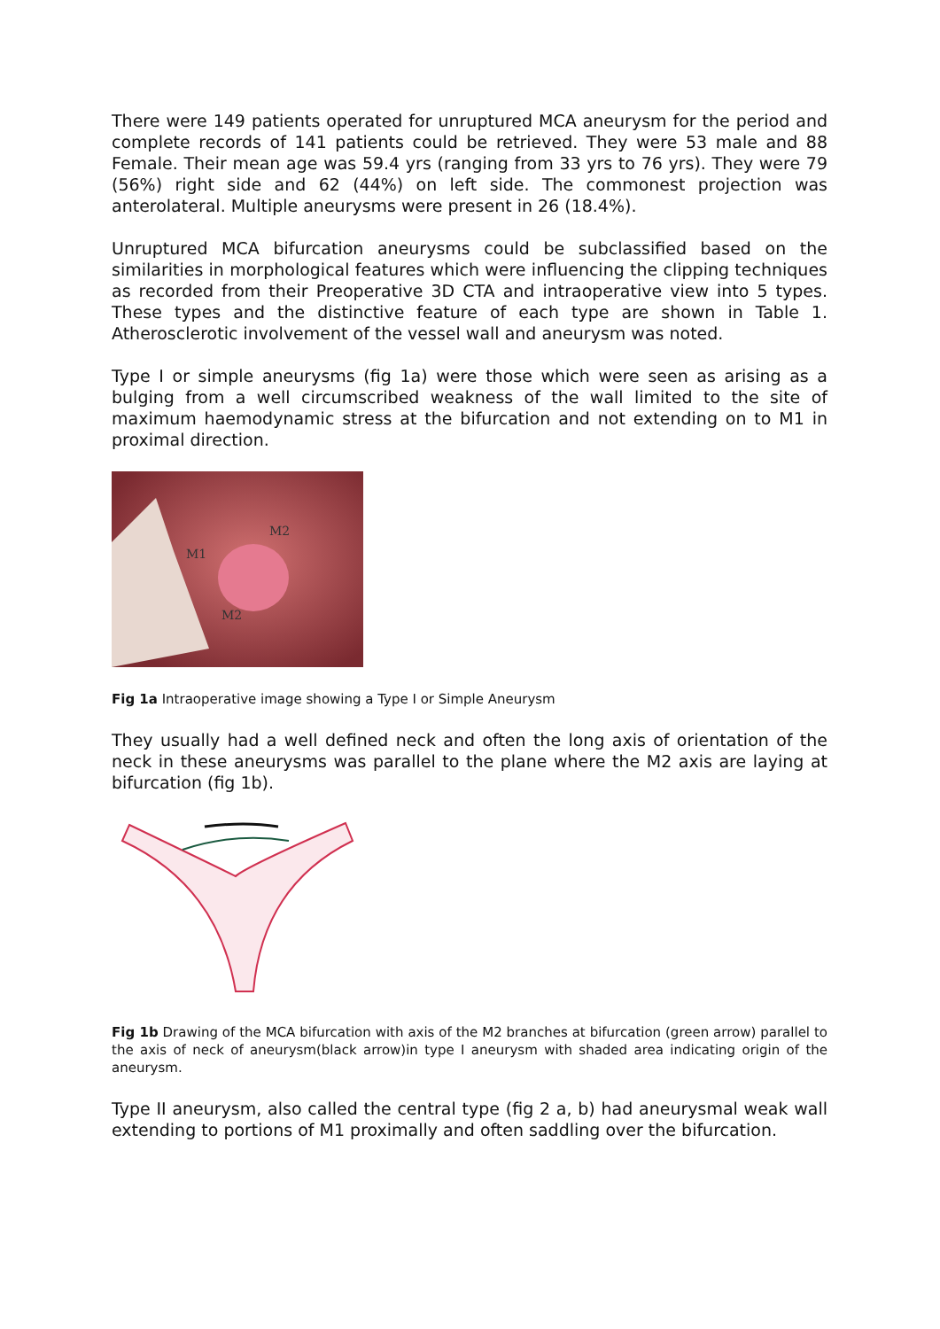There were 149 patients operated for unruptured MCA aneurysm for the period and complete records of 141 patients could be retrieved. They were 53 male and 88 Female. Their mean age was 59.4 yrs (ranging from 33 yrs to 76 yrs). They were 79 (56%) right side and 62 (44%) on left side. The commonest projection was anterolateral. Multiple aneurysms were present in 26 (18.4%).
Unruptured MCA bifurcation aneurysms could be subclassified based on the similarities in morphological features which were influencing the clipping techniques as recorded from their Preoperative 3D CTA and intraoperative view into 5 types. These types and the distinctive feature of each type are shown in Table 1. Atherosclerotic involvement of the vessel wall and aneurysm was noted.
Type I or simple aneurysms (fig 1a) were those which were seen as arising as a bulging from a well circumscribed weakness of the wall limited to the site of maximum haemodynamic stress at the bifurcation and not extending on to M1 in proximal direction.
M2
M1
M2
Fig 1a Intraoperative image showing a Type I or Simple Aneurysm
They usually had a well defined neck and often the long axis of orientation of the neck in these aneurysms was parallel to the plane where the M2 axis are laying at bifurcation (fig 1b).
Fig 1b Drawing of the MCA bifurcation with axis of the M2 branches at bifurcation (green arrow) parallel to the axis of neck of aneurysm(black arrow)in type I aneurysm with shaded area indicating origin of the aneurysm.
Type II aneurysm, also called the central type (fig 2 a, b) had aneurysmal weak wall extending to portions of M1 proximally and often saddling over the bifurcation.